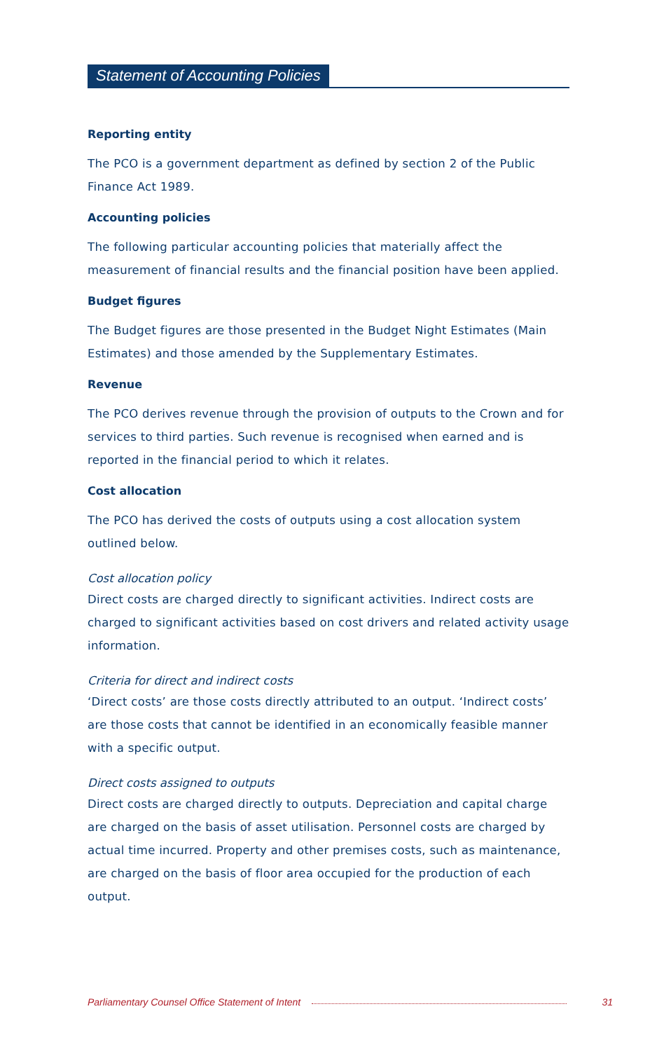Statement of Accounting Policies
Reporting entity
The PCO is a government department as defined by section 2 of the Public Finance Act 1989.
Accounting policies
The following particular accounting policies that materially affect the measurement of financial results and the financial position have been applied.
Budget figures
The Budget figures are those presented in the Budget Night Estimates (Main Estimates) and those amended by the Supplementary Estimates.
Revenue
The PCO derives revenue through the provision of outputs to the Crown and for services to third parties. Such revenue is recognised when earned and is reported in the financial period to which it relates.
Cost allocation
The PCO has derived the costs of outputs using a cost allocation system outlined below.
Cost allocation policy
Direct costs are charged directly to significant activities. Indirect costs are charged to significant activities based on cost drivers and related activity usage information.
Criteria for direct and indirect costs
‘Direct costs’ are those costs directly attributed to an output. ‘Indirect costs’ are those costs that cannot be identified in an economically feasible manner with a specific output.
Direct costs assigned to outputs
Direct costs are charged directly to outputs. Depreciation and capital charge are charged on the basis of asset utilisation. Personnel costs are charged by actual time incurred. Property and other premises costs, such as maintenance, are charged on the basis of floor area occupied for the production of each output.
Parliamentary Counsel Office Statement of Intent 31